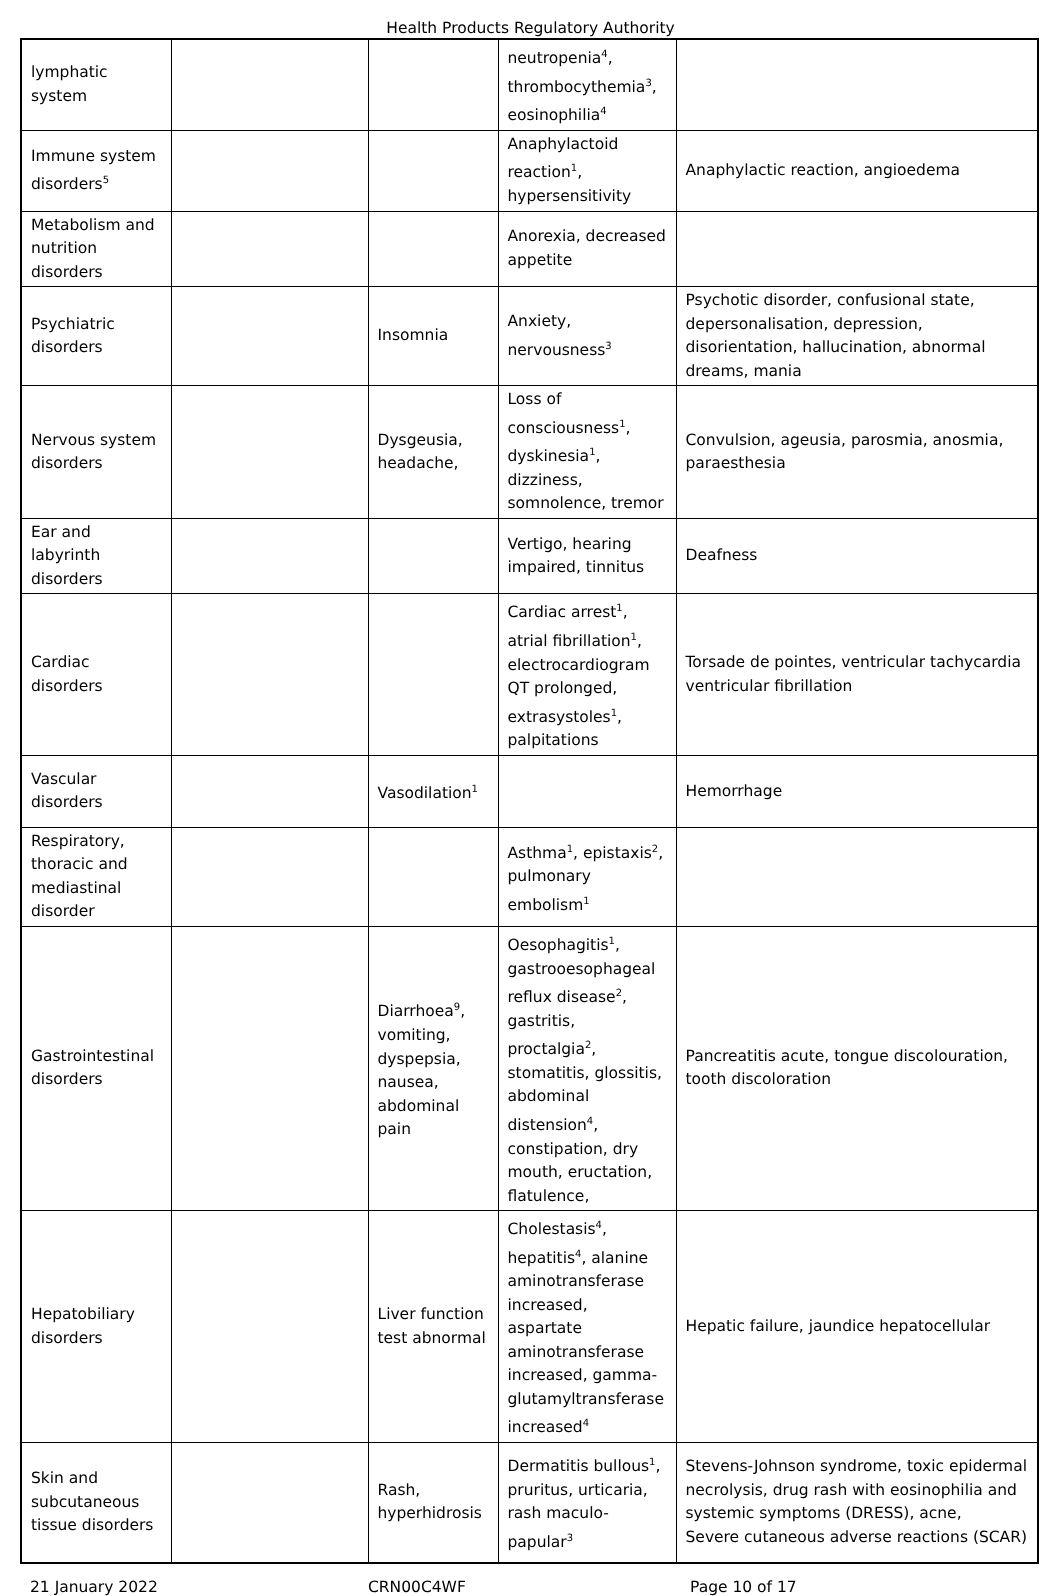Health Products Regulatory Authority
| lymphatic system | | | neutropenia<sup>4</sup>, thrombocythemia<sup>3</sup>, eosinophilia<sup>4</sup> | |
| Immune system disorders<sup>5</sup> | | | Anaphylactoid reaction<sup>1</sup>, hypersensitivity | Anaphylactic reaction, angioedema |
| Metabolism and nutrition disorders | | | Anorexia, decreased appetite | |
| Psychiatric disorders | | Insomnia | Anxiety, nervousness<sup>3</sup> | Psychotic disorder, confusional state, depersonalisation, depression, disorientation, hallucination, abnormal dreams, mania |
| Nervous system disorders | | Dysgeusia, headache, | Loss of consciousness<sup>1</sup>, dyskinesia<sup>1</sup>, dizziness, somnolence, tremor | Convulsion, ageusia, parosmia, anosmia, paraesthesia |
| Ear and labyrinth disorders | | | Vertigo, hearing impaired, tinnitus | Deafness |
| Cardiac disorders | | | Cardiac arrest<sup>1</sup>, atrial fibrillation<sup>1</sup>, electrocardiogram QT prolonged, extrasystoles<sup>1</sup>, palpitations | Torsade de pointes, ventricular tachycardia ventricular fibrillation |
| Vascular disorders | | Vasodilation<sup>1</sup> | | Hemorrhage |
| Respiratory, thoracic and mediastinal disorder | | | Asthma<sup>1</sup>, epistaxis<sup>2</sup>, pulmonary embolism<sup>1</sup> | |
| Gastrointestinal disorders | | Diarrhoea<sup>9</sup>, vomiting, dyspepsia, nausea, abdominal pain | Oesophagitis<sup>1</sup>, gastrooesophageal reflux disease<sup>2</sup>, gastritis, proctalgia<sup>2</sup>, stomatitis, glossitis, abdominal distension<sup>4</sup>, constipation, dry mouth, eructation, flatulence, | Pancreatitis acute, tongue discolouration, tooth discoloration |
| Hepatobiliary disorders | | Liver function test abnormal | Cholestasis<sup>4</sup>, hepatitis<sup>4</sup>, alanine aminotransferase increased, aspartate aminotransferase increased, gamma-glutamyltransferase increased<sup>4</sup> | Hepatic failure, jaundice hepatocellular |
| Skin and subcutaneous tissue disorders | | Rash, hyperhidrosis | Dermatitis bullous<sup>1</sup>, pruritus, urticaria, rash maculo-papular<sup>3</sup> | Stevens-Johnson syndrome, toxic epidermal necrolysis, drug rash with eosinophilia and systemic symptoms (DRESS), acne, Severe cutaneous adverse reactions (SCAR) |
21 January 2022 CRN00C4WF Page 10 of 17